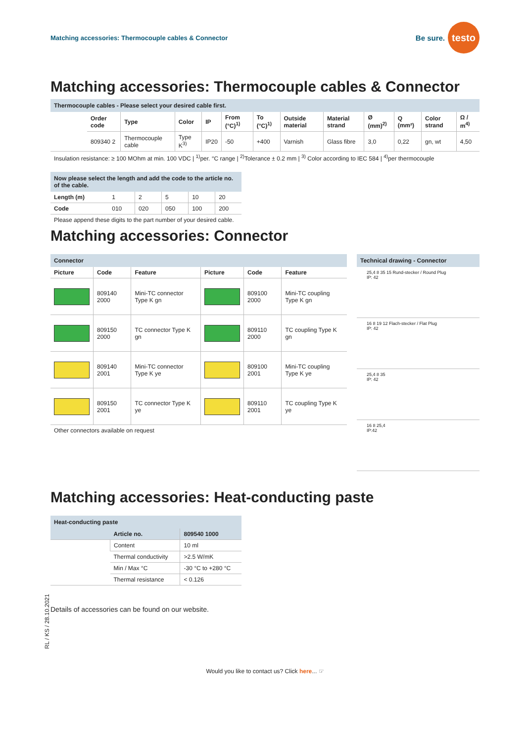Matching accessories: Thermocouple cables & Connector
Be sure.
testo
Matching accessories: Thermocouple cables & Connector
Thermocouple cables - Please select your desired cable first.
| | Order code | Type | Color | IP | From (°C)<sup>1)</sup> | To (°C)<sup>1)</sup> | Outside material | Material strand | Ø (mm)<sup>2)</sup> | Q (mm²) | Color strand | Ω / m<sup>4)</sup> |
| | 809340 2 | Thermocouple cable | Type K<sup>3)</sup> | IP20 | -50 | +400 | Varnish | Glass fibre | 3,0 | 0,22 | gn, wt | 4,50 |
Insulation resistance: ≥ 100 MOhm at min. 100 VDC | <sup>1)</sup>per. °C range | <sup>2)</sup>Tolerance ± 0.2 mm | <sup>3)</sup> Color according to IEC 584 | <sup>4)</sup>per thermocouple
Now please select the length and add the code to the article no. of the cable.
| Length (m) | 1 | 2 | 5 | 10 | 20 |
| Code | 010 | 020 | 050 | 100 | 200 |
Please append these digits to the part number of your desired cable.
Matching accessories: Connector
Connector
| Picture | Code | Feature | Picture | Code | Feature |
| --- | --- | --- | --- | --- | --- |
| | 809140 2000 | Mini-TC connector Type K gn | | 809100 2000 | Mini-TC coupling Type K gn |
| | 809150 2000 | TC connector Type K gn | | 809110 2000 | TC coupling Type K gn |
| | 809140 2001 | Mini-TC connector Type K ye | | 809100 2001 | Mini-TC coupling Type K ye |
| | 809150 2001 | TC connector Type K ye | | 809110 2001 | TC coupling Type K ye |
Other connectors available on request
Technical drawing - Connector
25,4 8 35 15 Rund-stecker / Round Plug
IP: 42
16 8 19 12 Flach-stecker / Flat Plug
IP: 42
25,4 8 35
IP: 42
16 8 25,4
IP:42
Matching accessories: Heat-conducting paste
Heat-conducting paste
| | Article no. | 809540 1000 |
| | Content | 10 ml |
| | Thermal conductivity | >2.5 W/mK |
| | Min / Max °C | -30 °C to +280 °C |
| | Thermal resistance | < 0.126 |
Details of accessories can be found on our website.
Would you like to contact us? Click here... ☞
RL / KS / 28.10.2021